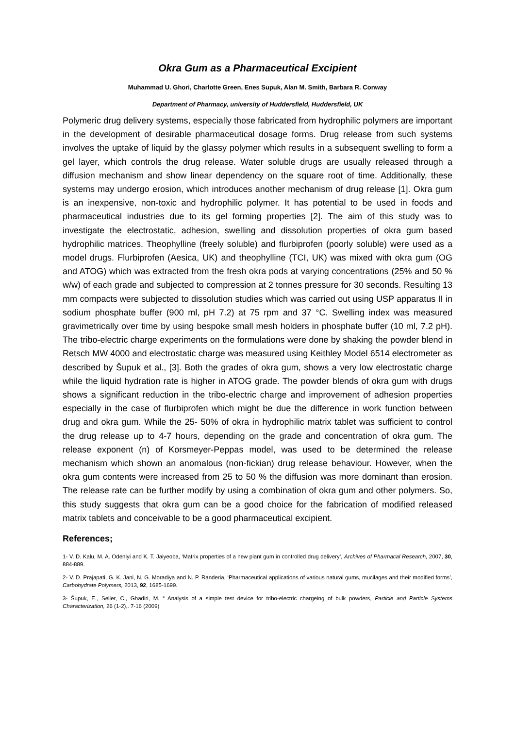Okra Gum as a Pharmaceutical Excipient
Muhammad U. Ghori, Charlotte Green, Enes Supuk, Alan M. Smith, Barbara R. Conway
Department of Pharmacy, university of Huddersfield, Huddersfield, UK
Polymeric drug delivery systems, especially those fabricated from hydrophilic polymers are important in the development of desirable pharmaceutical dosage forms. Drug release from such systems involves the uptake of liquid by the glassy polymer which results in a subsequent swelling to form a gel layer, which controls the drug release. Water soluble drugs are usually released through a diffusion mechanism and show linear dependency on the square root of time. Additionally, these systems may undergo erosion, which introduces another mechanism of drug release [1]. Okra gum is an inexpensive, non-toxic and hydrophilic polymer. It has potential to be used in foods and pharmaceutical industries due to its gel forming properties [2]. The aim of this study was to investigate the electrostatic, adhesion, swelling and dissolution properties of okra gum based hydrophilic matrices. Theophylline (freely soluble) and flurbiprofen (poorly soluble) were used as a model drugs. Flurbiprofen (Aesica, UK) and theophylline (TCI, UK) was mixed with okra gum (OG and ATOG) which was extracted from the fresh okra pods at varying concentrations (25% and 50 % w/w) of each grade and subjected to compression at 2 tonnes pressure for 30 seconds. Resulting 13 mm compacts were subjected to dissolution studies which was carried out using USP apparatus II in sodium phosphate buffer (900 ml, pH 7.2) at 75 rpm and 37 °C. Swelling index was measured gravimetrically over time by using bespoke small mesh holders in phosphate buffer (10 ml, 7.2 pH). The tribo-electric charge experiments on the formulations were done by shaking the powder blend in Retsch MW 4000 and electrostatic charge was measured using Keithley Model 6514 electrometer as described by Šupuk et al., [3]. Both the grades of okra gum, shows a very low electrostatic charge while the liquid hydration rate is higher in ATOG grade. The powder blends of okra gum with drugs shows a significant reduction in the tribo-electric charge and improvement of adhesion properties especially in the case of flurbiprofen which might be due the difference in work function between drug and okra gum. While the 25- 50% of okra in hydrophilic matrix tablet was sufficient to control the drug release up to 4-7 hours, depending on the grade and concentration of okra gum. The release exponent (n) of Korsmeyer-Peppas model, was used to be determined the release mechanism which shown an anomalous (non-fickian) drug release behaviour. However, when the okra gum contents were increased from 25 to 50 % the diffusion was more dominant than erosion. The release rate can be further modify by using a combination of okra gum and other polymers. So, this study suggests that okra gum can be a good choice for the fabrication of modified released matrix tablets and conceivable to be a good pharmaceutical excipient.
References;
1- V. D. Kalu, M. A. Odenlyi and K. T. Jaiyeoba, ‘Matrix properties of a new plant gum in controlled drug delivery’, Archives of Pharmacal Research, 2007, 30, 884-889.
2- V. D. Prajapati, G. K. Jani, N. G. Moradiya and N. P. Randeria, ‘Pharmaceutical applications of various natural gums, mucilages and their modified forms’, Carbohydrate Polymers, 2013, 92, 1685-1699.
3- Šupuk, E., Seiler, C., Ghadiri, M. “ Analysis of a simple test device for tribo-electric chargeing of bulk powders, Particle and Particle Systems Characterization, 26 (1-2),. 7-16 (2009)